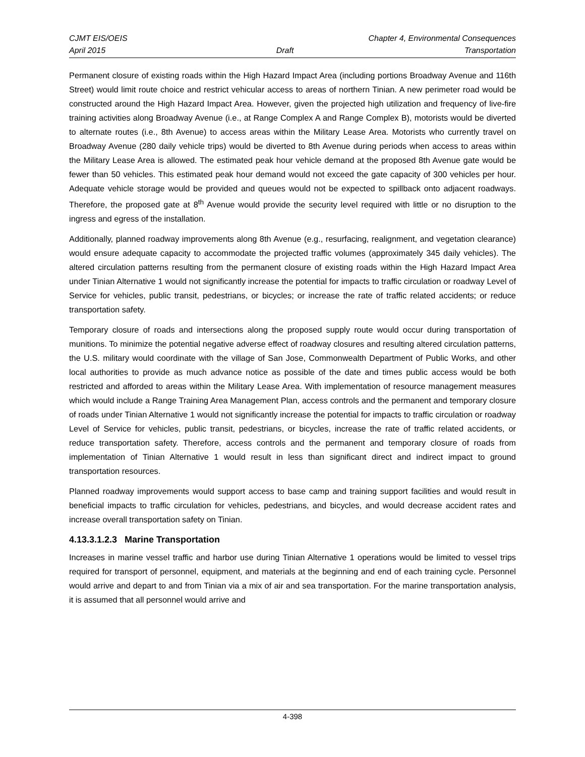CJMT EIS/OEIS Chapter 4, Environmental Consequences
April 2015 Draft Transportation
Permanent closure of existing roads within the High Hazard Impact Area (including portions Broadway Avenue and 116th Street) would limit route choice and restrict vehicular access to areas of northern Tinian. A new perimeter road would be constructed around the High Hazard Impact Area. However, given the projected high utilization and frequency of live-fire training activities along Broadway Avenue (i.e., at Range Complex A and Range Complex B), motorists would be diverted to alternate routes (i.e., 8th Avenue) to access areas within the Military Lease Area. Motorists who currently travel on Broadway Avenue (280 daily vehicle trips) would be diverted to 8th Avenue during periods when access to areas within the Military Lease Area is allowed. The estimated peak hour vehicle demand at the proposed 8th Avenue gate would be fewer than 50 vehicles. This estimated peak hour demand would not exceed the gate capacity of 300 vehicles per hour. Adequate vehicle storage would be provided and queues would not be expected to spillback onto adjacent roadways. Therefore, the proposed gate at 8<sup>th</sup> Avenue would provide the security level required with little or no disruption to the ingress and egress of the installation.
Additionally, planned roadway improvements along 8th Avenue (e.g., resurfacing, realignment, and vegetation clearance) would ensure adequate capacity to accommodate the projected traffic volumes (approximately 345 daily vehicles). The altered circulation patterns resulting from the permanent closure of existing roads within the High Hazard Impact Area under Tinian Alternative 1 would not significantly increase the potential for impacts to traffic circulation or roadway Level of Service for vehicles, public transit, pedestrians, or bicycles; or increase the rate of traffic related accidents; or reduce transportation safety.
Temporary closure of roads and intersections along the proposed supply route would occur during transportation of munitions. To minimize the potential negative adverse effect of roadway closures and resulting altered circulation patterns, the U.S. military would coordinate with the village of San Jose, Commonwealth Department of Public Works, and other local authorities to provide as much advance notice as possible of the date and times public access would be both restricted and afforded to areas within the Military Lease Area. With implementation of resource management measures which would include a Range Training Area Management Plan, access controls and the permanent and temporary closure of roads under Tinian Alternative 1 would not significantly increase the potential for impacts to traffic circulation or roadway Level of Service for vehicles, public transit, pedestrians, or bicycles, increase the rate of traffic related accidents, or reduce transportation safety. Therefore, access controls and the permanent and temporary closure of roads from implementation of Tinian Alternative 1 would result in less than significant direct and indirect impact to ground transportation resources.
Planned roadway improvements would support access to base camp and training support facilities and would result in beneficial impacts to traffic circulation for vehicles, pedestrians, and bicycles, and would decrease accident rates and increase overall transportation safety on Tinian.
4.13.3.1.2.3 Marine Transportation
Increases in marine vessel traffic and harbor use during Tinian Alternative 1 operations would be limited to vessel trips required for transport of personnel, equipment, and materials at the beginning and end of each training cycle. Personnel would arrive and depart to and from Tinian via a mix of air and sea transportation. For the marine transportation analysis, it is assumed that all personnel would arrive and
4-398